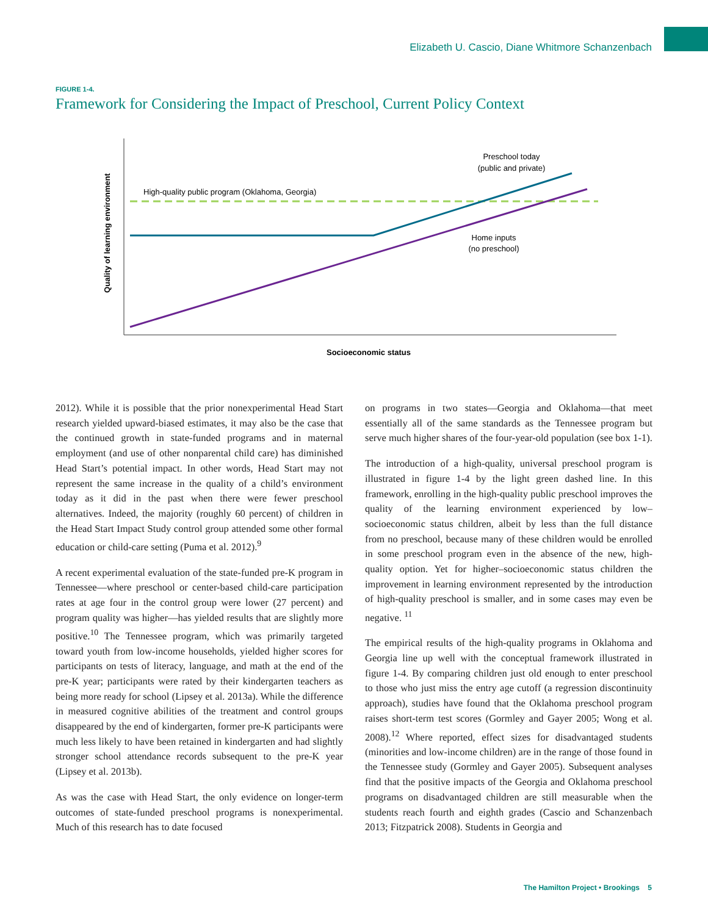Elizabeth U. Cascio, Diane Whitmore Schanzenbach
FIGURE 1-4.
Framework for Considering the Impact of Preschool, Current Policy Context
High-quality public program (Oklahoma, Georgia)
Preschool today
(public and private)
Home inputs
(no preschool)
Socioeconomic status
Quality of learning environment
2012). While it is possible that the prior nonexperimental Head Start research yielded upward-biased estimates, it may also be the case that the continued growth in state-funded programs and in maternal employment (and use of other nonparental child care) has diminished Head Start’s potential impact. In other words, Head Start may not represent the same increase in the quality of a child’s environment today as it did in the past when there were fewer preschool alternatives. Indeed, the majority (roughly 60 percent) of children in the Head Start Impact Study control group attended some other formal education or child-care setting (Puma et al. 2012).<sup>9</sup>
A recent experimental evaluation of the state-funded pre-K program in Tennessee—where preschool or center-based child-care participation rates at age four in the control group were lower (27 percent) and program quality was higher—has yielded results that are slightly more positive.<sup>10</sup> The Tennessee program, which was primarily targeted toward youth from low-income households, yielded higher scores for participants on tests of literacy, language, and math at the end of the pre-K year; participants were rated by their kindergarten teachers as being more ready for school (Lipsey et al. 2013a). While the difference in measured cognitive abilities of the treatment and control groups disappeared by the end of kindergarten, former pre-K participants were much less likely to have been retained in kindergarten and had slightly stronger school attendance records subsequent to the pre-K year (Lipsey et al. 2013b).
As was the case with Head Start, the only evidence on longer-term outcomes of state-funded preschool programs is nonexperimental. Much of this research has to date focused
on programs in two states—Georgia and Oklahoma—that meet essentially all of the same standards as the Tennessee program but serve much higher shares of the four-year-old population (see box 1-1).
The introduction of a high-quality, universal preschool program is illustrated in figure 1-4 by the light green dashed line. In this framework, enrolling in the high-quality public preschool improves the quality of the learning environment experienced by low–socioeconomic status children, albeit by less than the full distance from no preschool, because many of these children would be enrolled in some preschool program even in the absence of the new, high-quality option. Yet for higher–socioeconomic status children the improvement in learning environment represented by the introduction of high-quality preschool is smaller, and in some cases may even be negative. <sup>11</sup>
The empirical results of the high-quality programs in Oklahoma and Georgia line up well with the conceptual framework illustrated in figure 1-4. By comparing children just old enough to enter preschool to those who just miss the entry age cutoff (a regression discontinuity approach), studies have found that the Oklahoma preschool program raises short-term test scores (Gormley and Gayer 2005; Wong et al. 2008).<sup>12</sup> Where reported, effect sizes for disadvantaged students (minorities and low-income children) are in the range of those found in the Tennessee study (Gormley and Gayer 2005). Subsequent analyses find that the positive impacts of the Georgia and Oklahoma preschool programs on disadvantaged children are still measurable when the students reach fourth and eighth grades (Cascio and Schanzenbach 2013; Fitzpatrick 2008). Students in Georgia and
The Hamilton Project • Brookings 5